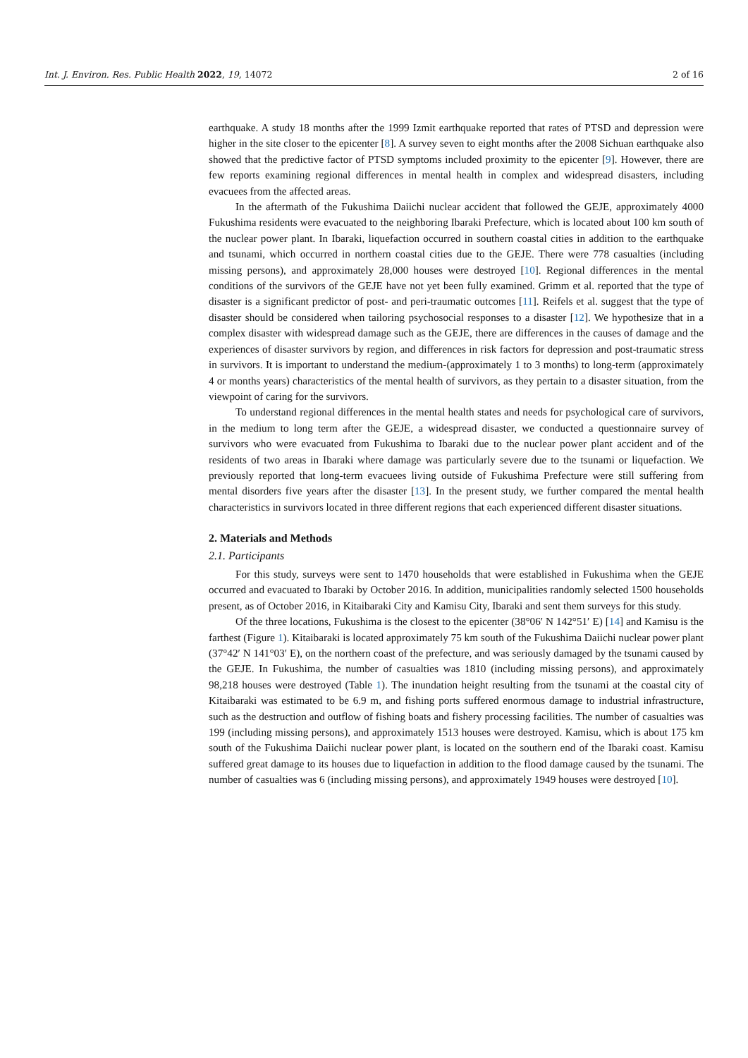Int. J. Environ. Res. Public Health 2022, 19, 14072 2 of 16
earthquake. A study 18 months after the 1999 Izmit earthquake reported that rates of PTSD and depression were higher in the site closer to the epicenter [8]. A survey seven to eight months after the 2008 Sichuan earthquake also showed that the predictive factor of PTSD symptoms included proximity to the epicenter [9]. However, there are few reports examining regional differences in mental health in complex and widespread disasters, including evacuees from the affected areas.
In the aftermath of the Fukushima Daiichi nuclear accident that followed the GEJE, approximately 4000 Fukushima residents were evacuated to the neighboring Ibaraki Prefecture, which is located about 100 km south of the nuclear power plant. In Ibaraki, liquefaction occurred in southern coastal cities in addition to the earthquake and tsunami, which occurred in northern coastal cities due to the GEJE. There were 778 casualties (including missing persons), and approximately 28,000 houses were destroyed [10]. Regional differences in the mental conditions of the survivors of the GEJE have not yet been fully examined. Grimm et al. reported that the type of disaster is a significant predictor of post- and peri-traumatic outcomes [11]. Reifels et al. suggest that the type of disaster should be considered when tailoring psychosocial responses to a disaster [12]. We hypothesize that in a complex disaster with widespread damage such as the GEJE, there are differences in the causes of damage and the experiences of disaster survivors by region, and differences in risk factors for depression and post-traumatic stress in survivors. It is important to understand the medium-(approximately 1 to 3 months) to long-term (approximately 4 or months years) characteristics of the mental health of survivors, as they pertain to a disaster situation, from the viewpoint of caring for the survivors.
To understand regional differences in the mental health states and needs for psychological care of survivors, in the medium to long term after the GEJE, a widespread disaster, we conducted a questionnaire survey of survivors who were evacuated from Fukushima to Ibaraki due to the nuclear power plant accident and of the residents of two areas in Ibaraki where damage was particularly severe due to the tsunami or liquefaction. We previously reported that long-term evacuees living outside of Fukushima Prefecture were still suffering from mental disorders five years after the disaster [13]. In the present study, we further compared the mental health characteristics in survivors located in three different regions that each experienced different disaster situations.
2. Materials and Methods
2.1. Participants
For this study, surveys were sent to 1470 households that were established in Fukushima when the GEJE occurred and evacuated to Ibaraki by October 2016. In addition, municipalities randomly selected 1500 households present, as of October 2016, in Kitaibaraki City and Kamisu City, Ibaraki and sent them surveys for this study.
Of the three locations, Fukushima is the closest to the epicenter (38°06′ N 142°51′ E) [14] and Kamisu is the farthest (Figure 1). Kitaibaraki is located approximately 75 km south of the Fukushima Daiichi nuclear power plant (37°42′ N 141°03′ E), on the northern coast of the prefecture, and was seriously damaged by the tsunami caused by the GEJE. In Fukushima, the number of casualties was 1810 (including missing persons), and approximately 98,218 houses were destroyed (Table 1). The inundation height resulting from the tsunami at the coastal city of Kitaibaraki was estimated to be 6.9 m, and fishing ports suffered enormous damage to industrial infrastructure, such as the destruction and outflow of fishing boats and fishery processing facilities. The number of casualties was 199 (including missing persons), and approximately 1513 houses were destroyed. Kamisu, which is about 175 km south of the Fukushima Daiichi nuclear power plant, is located on the southern end of the Ibaraki coast. Kamisu suffered great damage to its houses due to liquefaction in addition to the flood damage caused by the tsunami. The number of casualties was 6 (including missing persons), and approximately 1949 houses were destroyed [10].